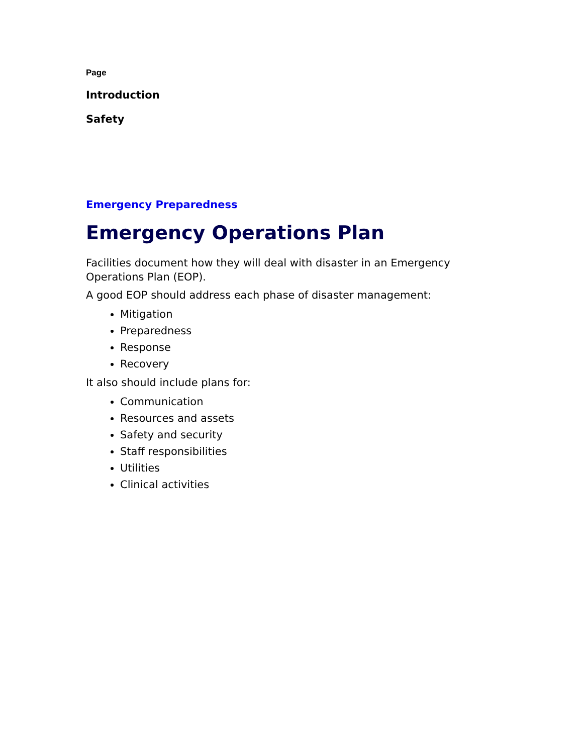Page
Introduction
Safety
Emergency Preparedness
Emergency Operations Plan
Facilities document how they will deal with disaster in an Emergency Operations Plan (EOP).
A good EOP should address each phase of disaster management:
Mitigation
Preparedness
Response
Recovery
It also should include plans for:
Communication
Resources and assets
Safety and security
Staff responsibilities
Utilities
Clinical activities